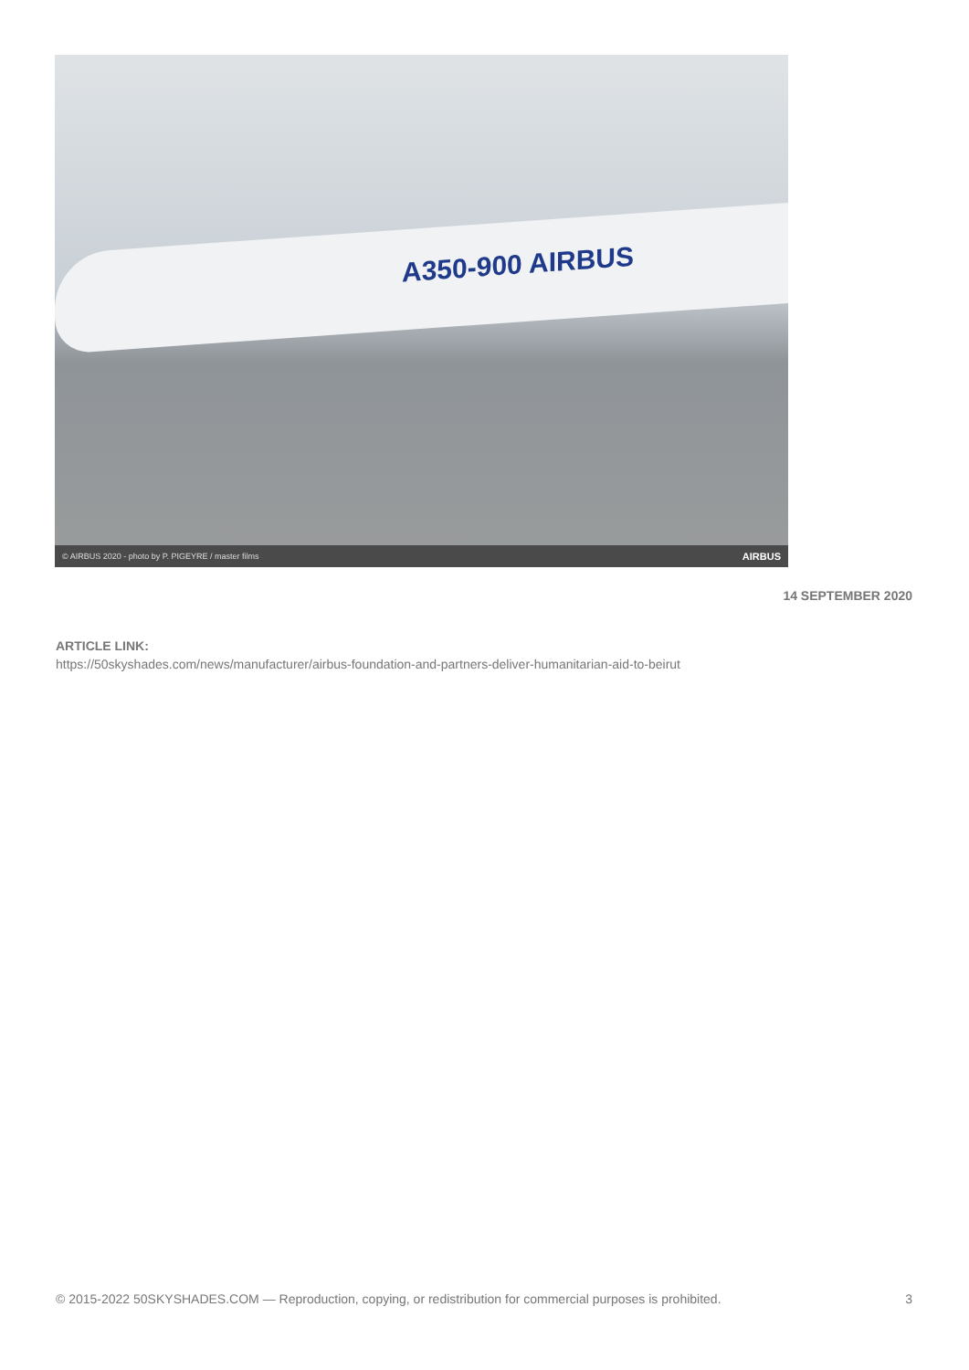A350-900 AIRBUS
© AIRBUS 2020 - photo by P. PIGEYRE / master films AIRBUS
14 SEPTEMBER 2020
ARTICLE LINK:
https://50skyshades.com/news/manufacturer/airbus-foundation-and-partners-deliver-humanitarian-aid-to-beirut
© 2015-2022 50SKYSHADES.COM — Reproduction, copying, or redistribution for commercial purposes is prohibited. 3